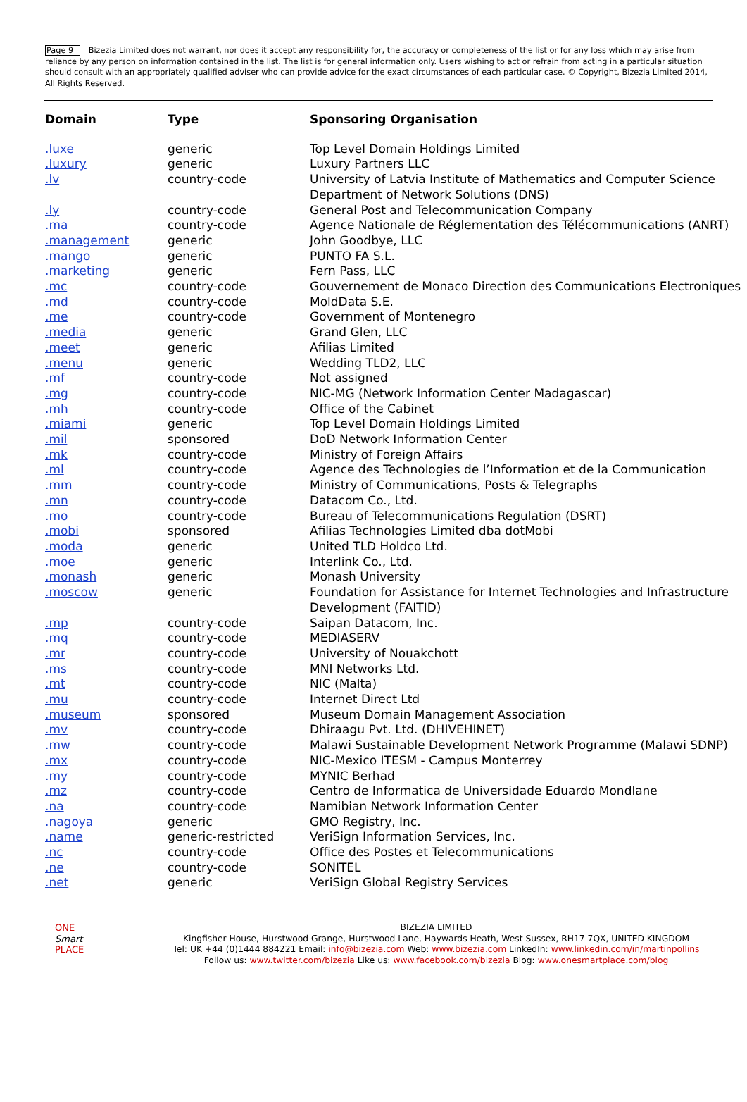Page 9 Bizezia Limited does not warrant, nor does it accept any responsibility for, the accuracy or completeness of the list or for any loss which may arise from reliance by any person on information contained in the list. The list is for general information only. Users wishing to act or refrain from acting in a particular situation should consult with an appropriately qualified adviser who can provide advice for the exact circumstances of each particular case. © Copyright, Bizezia Limited 2014, All Rights Reserved.
| Domain | Type | Sponsoring Organisation |
| --- | --- | --- |
| .luxe | generic | Top Level Domain Holdings Limited |
| .luxury | generic | Luxury Partners LLC |
| .lv | country-code | University of Latvia Institute of Mathematics and Computer Science Department of Network Solutions (DNS) |
| .ly | country-code | General Post and Telecommunication Company |
| .ma | country-code | Agence Nationale de Réglementation des Télécommunications (ANRT) |
| .management | generic | John Goodbye, LLC |
| .mango | generic | PUNTO FA S.L. |
| .marketing | generic | Fern Pass, LLC |
| .mc | country-code | Gouvernement de Monaco Direction des Communications Electroniques |
| .md | country-code | MoldData S.E. |
| .me | country-code | Government of Montenegro |
| .media | generic | Grand Glen, LLC |
| .meet | generic | Afilias Limited |
| .menu | generic | Wedding TLD2, LLC |
| .mf | country-code | Not assigned |
| .mg | country-code | NIC-MG (Network Information Center Madagascar) |
| .mh | country-code | Office of the Cabinet |
| .miami | generic | Top Level Domain Holdings Limited |
| .mil | sponsored | DoD Network Information Center |
| .mk | country-code | Ministry of Foreign Affairs |
| .ml | country-code | Agence des Technologies de l’Information et de la Communication |
| .mm | country-code | Ministry of Communications, Posts & Telegraphs |
| .mn | country-code | Datacom Co., Ltd. |
| .mo | country-code | Bureau of Telecommunications Regulation (DSRT) |
| .mobi | sponsored | Afilias Technologies Limited dba dotMobi |
| .moda | generic | United TLD Holdco Ltd. |
| .moe | generic | Interlink Co., Ltd. |
| .monash | generic | Monash University |
| .moscow | generic | Foundation for Assistance for Internet Technologies and Infrastructure Development (FAITID) |
| .mp | country-code | Saipan Datacom, Inc. |
| .mq | country-code | MEDIASERV |
| .mr | country-code | University of Nouakchott |
| .ms | country-code | MNI Networks Ltd. |
| .mt | country-code | NIC (Malta) |
| .mu | country-code | Internet Direct Ltd |
| .museum | sponsored | Museum Domain Management Association |
| .mv | country-code | Dhiraagu Pvt. Ltd. (DHIVEHINET) |
| .mw | country-code | Malawi Sustainable Development Network Programme (Malawi SDNP) |
| .mx | country-code | NIC-Mexico ITESM - Campus Monterrey |
| .my | country-code | MYNIC Berhad |
| .mz | country-code | Centro de Informatica de Universidade Eduardo Mondlane |
| .na | country-code | Namibian Network Information Center |
| .nagoya | generic | GMO Registry, Inc. |
| .name | generic-restricted | VeriSign Information Services, Inc. |
| .nc | country-code | Office des Postes et Telecommunications |
| .ne | country-code | SONITEL |
| .net | generic | VeriSign Global Registry Services |
ONE
Smart
PLACE
BIZEZIA LIMITED
Kingfisher House, Hurstwood Grange, Hurstwood Lane, Haywards Heath, West Sussex, RH17 7QX, UNITED KINGDOM
Tel: UK +44 (0)1444 884221 Email: info@bizezia.com Web: www.bizezia.com LinkedIn: www.linkedin.com/in/martinpollins
Follow us: www.twitter.com/bizezia Like us: www.facebook.com/bizezia Blog: www.onesmartplace.com/blog